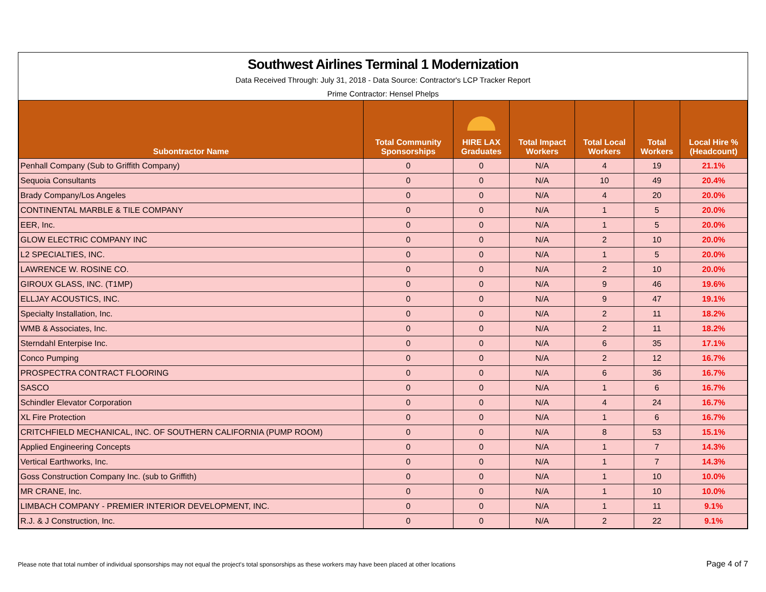Southwest Airlines Terminal 1 Modernization
Data Received Through: July 31, 2018 - Data Source: Contractor's LCP Tracker Report
Prime Contractor: Hensel Phelps
| Subontractor Name | Total Community Sponsorships | HIRE LAX Graduates | Total Impact Workers | Total Local Workers | Total Workers | Local Hire % (Headcount) |
| --- | --- | --- | --- | --- | --- | --- |
| Penhall Company (Sub to Griffith Company) | 0 | 0 | N/A | 4 | 19 | 21.1% |
| Sequoia Consultants | 0 | 0 | N/A | 10 | 49 | 20.4% |
| Brady Company/Los Angeles | 0 | 0 | N/A | 4 | 20 | 20.0% |
| CONTINENTAL MARBLE & TILE COMPANY | 0 | 0 | N/A | 1 | 5 | 20.0% |
| EER, Inc. | 0 | 0 | N/A | 1 | 5 | 20.0% |
| GLOW ELECTRIC COMPANY INC | 0 | 0 | N/A | 2 | 10 | 20.0% |
| L2 SPECIALTIES, INC. | 0 | 0 | N/A | 1 | 5 | 20.0% |
| LAWRENCE W. ROSINE CO. | 0 | 0 | N/A | 2 | 10 | 20.0% |
| GIROUX GLASS, INC. (T1MP) | 0 | 0 | N/A | 9 | 46 | 19.6% |
| ELLJAY ACOUSTICS, INC. | 0 | 0 | N/A | 9 | 47 | 19.1% |
| Specialty Installation, Inc. | 0 | 0 | N/A | 2 | 11 | 18.2% |
| WMB & Associates, Inc. | 0 | 0 | N/A | 2 | 11 | 18.2% |
| Sterndahl Enterpise Inc. | 0 | 0 | N/A | 6 | 35 | 17.1% |
| Conco Pumping | 0 | 0 | N/A | 2 | 12 | 16.7% |
| PROSPECTRA CONTRACT FLOORING | 0 | 0 | N/A | 6 | 36 | 16.7% |
| SASCO | 0 | 0 | N/A | 1 | 6 | 16.7% |
| Schindler Elevator Corporation | 0 | 0 | N/A | 4 | 24 | 16.7% |
| XL Fire Protection | 0 | 0 | N/A | 1 | 6 | 16.7% |
| CRITCHFIELD MECHANICAL, INC. OF SOUTHERN CALIFORNIA (PUMP ROOM) | 0 | 0 | N/A | 8 | 53 | 15.1% |
| Applied Engineering Concepts | 0 | 0 | N/A | 1 | 7 | 14.3% |
| Vertical Earthworks, Inc. | 0 | 0 | N/A | 1 | 7 | 14.3% |
| Goss Construction Company Inc. (sub to Griffith) | 0 | 0 | N/A | 1 | 10 | 10.0% |
| MR CRANE, Inc. | 0 | 0 | N/A | 1 | 10 | 10.0% |
| LIMBACH COMPANY - PREMIER INTERIOR DEVELOPMENT, INC. | 0 | 0 | N/A | 1 | 11 | 9.1% |
| R.J. & J Construction, Inc. | 0 | 0 | N/A | 2 | 22 | 9.1% |
Please note that total number of individual sponsorships may not equal the project's total sponsorships as these workers may have been placed at other locations Page 4 of 7